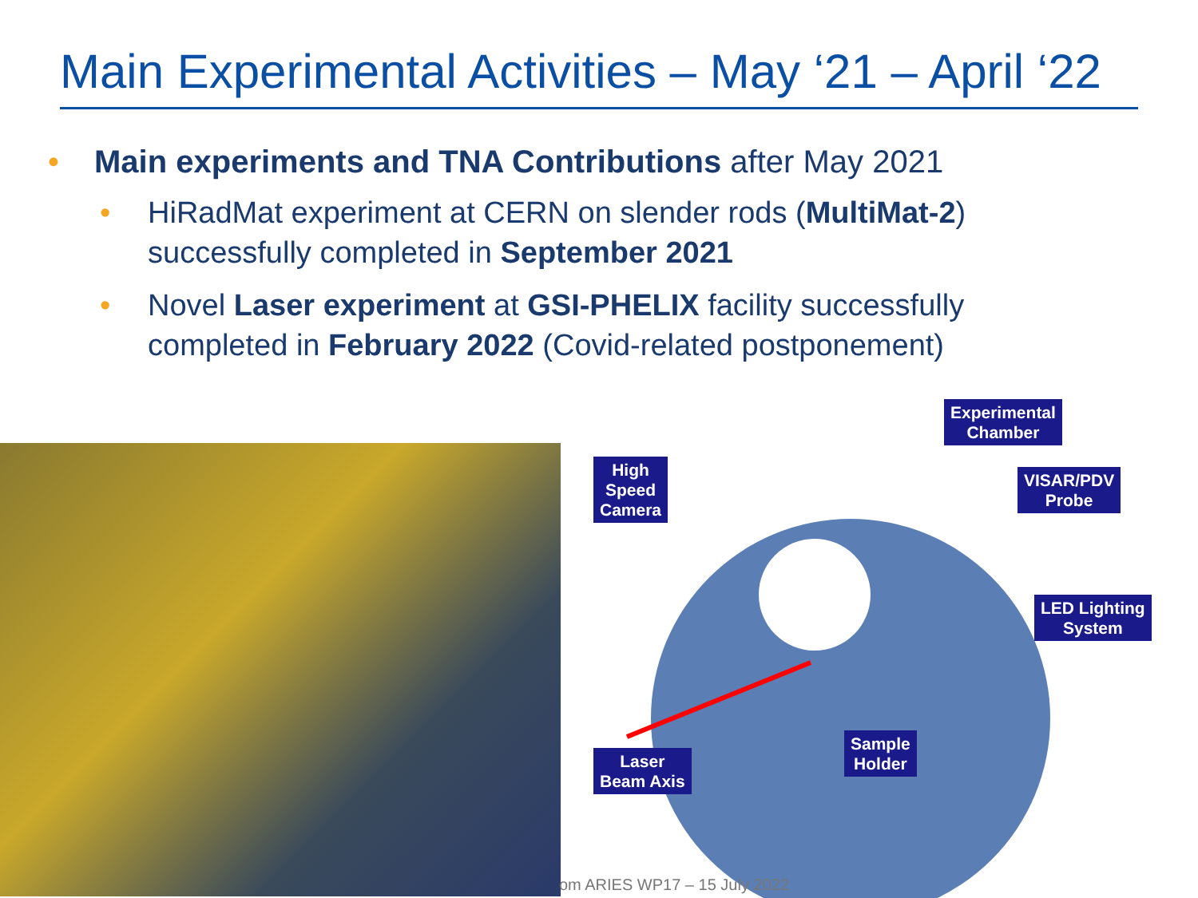Main Experimental Activities – May ‘21 – April ‘22
• Main experiments and TNA Contributions after May 2021
• HiRadMat experiment at CERN on slender rods (MultiMat-2) successfully completed in September 2021
• Novel Laser experiment at GSI-PHELIX facility successfully completed in February 2022 (Covid-related postponement)
Experimental
Chamber
High
Speed
Camera
VISAR/PDV
Probe
LED Lighting
System
Sample
Holder
Laser
Beam Axis
om ARIES WP17 – 15 July 2022